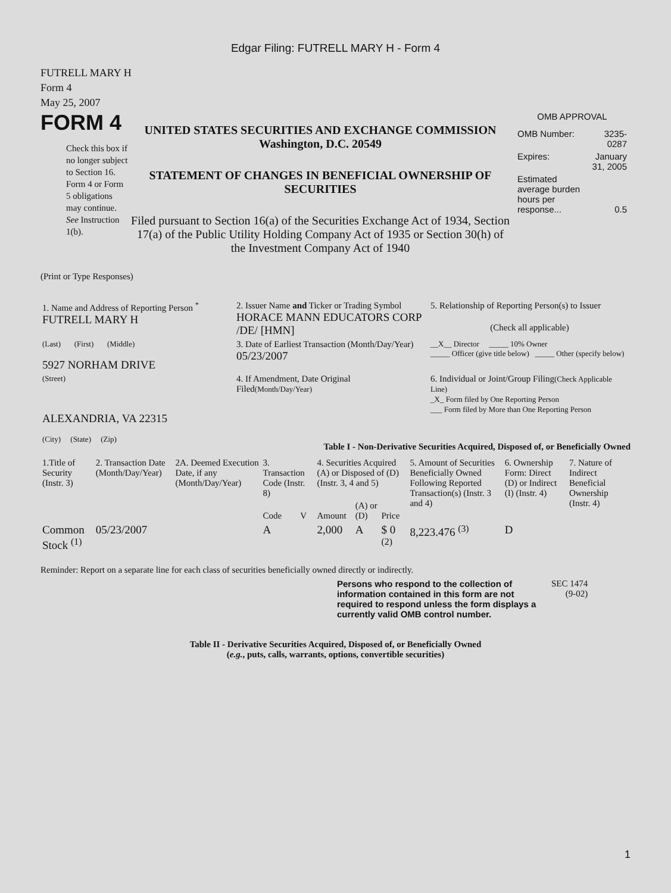Edgar Filing: FUTRELL MARY H - Form 4
FUTRELL MARY H
Form 4
May 25, 2007
FORM 4
Check this box if no longer subject to Section 16. Form 4 or Form 5 obligations may continue. See Instruction 1(b).
UNITED STATES SECURITIES AND EXCHANGE COMMISSION
Washington, D.C. 20549
STATEMENT OF CHANGES IN BENEFICIAL OWNERSHIP OF SECURITIES
Filed pursuant to Section 16(a) of the Securities Exchange Act of 1934, Section 17(a) of the Public Utility Holding Company Act of 1935 or Section 30(h) of the Investment Company Act of 1940
OMB APPROVAL
| OMB Number: | 3235-0287 |
| Expires: | January 31, 2005 |
| Estimated average burden hours per response... | 0.5 |
(Print or Type Responses)
| 1. Name and Address of Reporting Person <sup>*</sup> FUTRELL MARY H | 2. Issuer Name and Ticker or Trading Symbol HORACE MANN EDUCATORS CORP /DE/ [HMN] | 5. Relationship of Reporting Person(s) to Issuer (Check all applicable) |
| (Last) (First) (Middle) 5927 NORHAM DRIVE | 3. Date of Earliest Transaction (Month/Day/Year) 05/23/2007 | __X__ Director _____ 10% Owner _____ Officer (give title below) _____ Other (specify below) |
| (Street) ALEXANDRIA, VA 22315 (City) (State) (Zip) | 4. If Amendment, Date Original Filed (Month/Day/Year) | 6. Individual or Joint/Group Filing (Check Applicable Line) _X_ Form filed by One Reporting Person ___ Form filed by More than One Reporting Person |
Table I - Non-Derivative Securities Acquired, Disposed of, or Beneficially Owned
| 1.Title of Security (Instr. 3) | 2. Transaction Date (Month/Day/Year) | 2A. Deemed Execution Date, if any (Month/Day/Year) | 3. Transaction Code (Instr. 8) | | 4. Securities Acquired (A) or Disposed of (D) (Instr. 3, 4 and 5) | | | 5. Amount of Securities Beneficially Owned Following Reported Transaction(s) (Instr. 3 and 4) | 6. Ownership Form: Direct (D) or Indirect (I) (Instr. 4) | 7. Nature of Indirect Beneficial Ownership (Instr. 4) |
| --- | --- | --- | --- | --- | --- | --- | --- | --- | --- | --- |
| | | | Code | V | Amount | (A) or (D) | Price | | | |
| Common Stock <sup>(1)</sup> | 05/23/2007 | | A | | 2,000 | A | $ 0 <sup>(2)</sup> | 8,223.476 <sup>(3)</sup> | D | |
Reminder: Report on a separate line for each class of securities beneficially owned directly or indirectly.
Persons who respond to the collection of information contained in this form are not required to respond unless the form displays a currently valid OMB control number.
SEC 1474
(9-02)
Table II - Derivative Securities Acquired, Disposed of, or Beneficially Owned
(e.g., puts, calls, warrants, options, convertible securities)
1